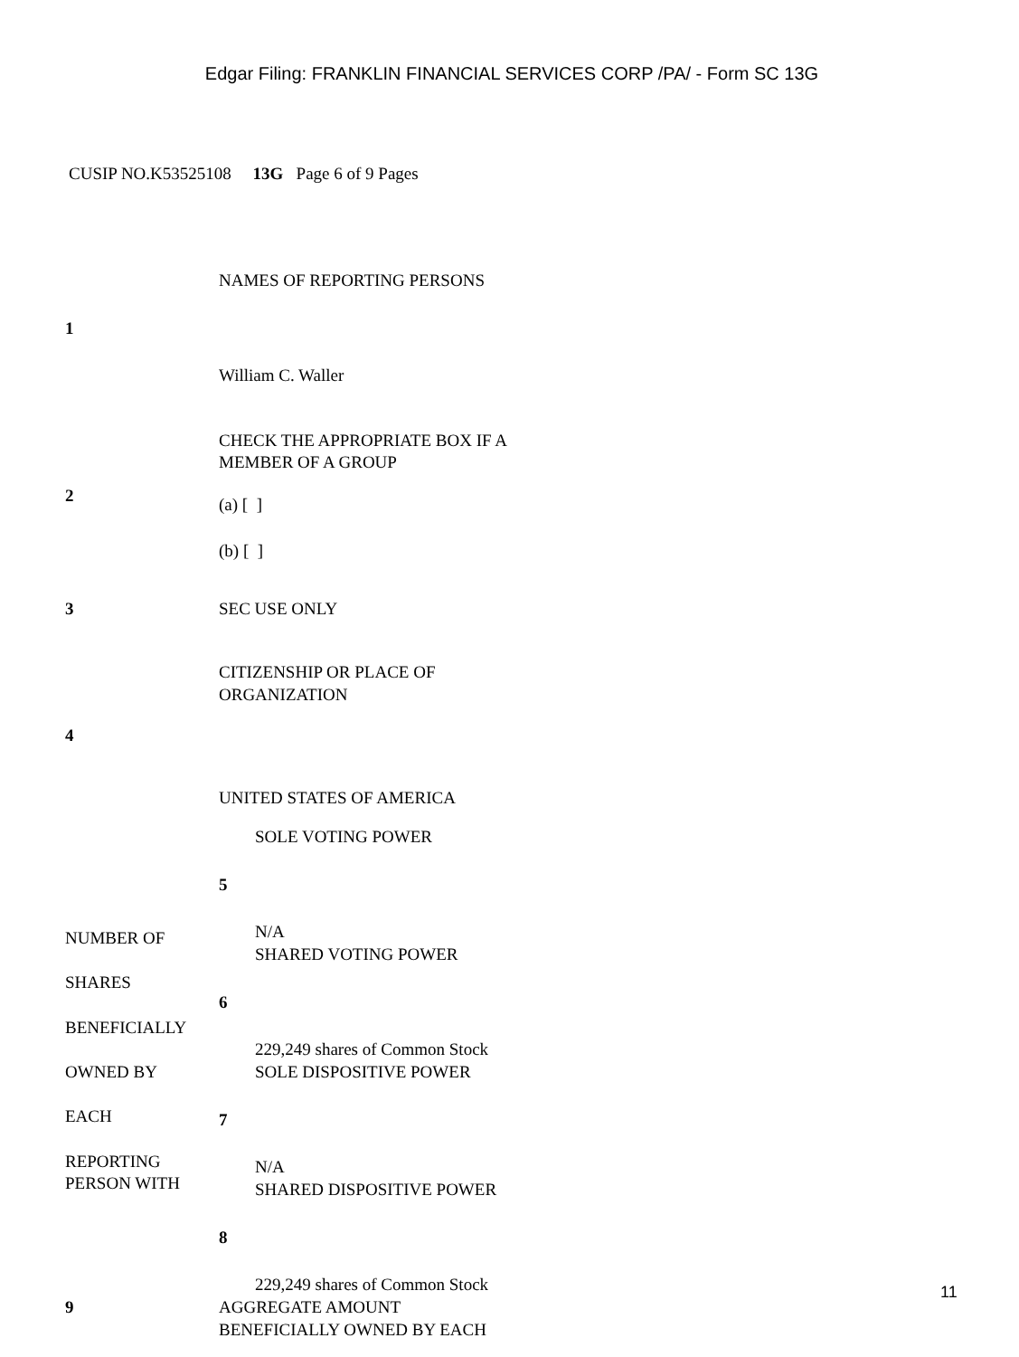Edgar Filing: FRANKLIN FINANCIAL SERVICES CORP /PA/ - Form SC 13G
CUSIP NO.K53525108 13G Page 6 of 9 Pages
| 1 | NAMES OF REPORTING PERSONS William C. Waller | |
| 2 | CHECK THE APPROPRIATE BOX IF A MEMBER OF A GROUP (a) [ ] (b) [ ] | |
| 3 | SEC USE ONLY | |
| 4 | CITIZENSHIP OR PLACE OF ORGANIZATION UNITED STATES OF AMERICA | |
| NUMBER OF SHARES BENEFICIALLY OWNED BY EACH REPORTING PERSON WITH | 5 | SOLE VOTING POWER N/A |
| | 6 | SHARED VOTING POWER 229,249 shares of Common Stock |
| | 7 | SOLE DISPOSITIVE POWER N/A |
| | 8 | SHARED DISPOSITIVE POWER 229,249 shares of Common Stock |
| 9 | AGGREGATE AMOUNT BENEFICIALLY OWNED BY EACH | |
11